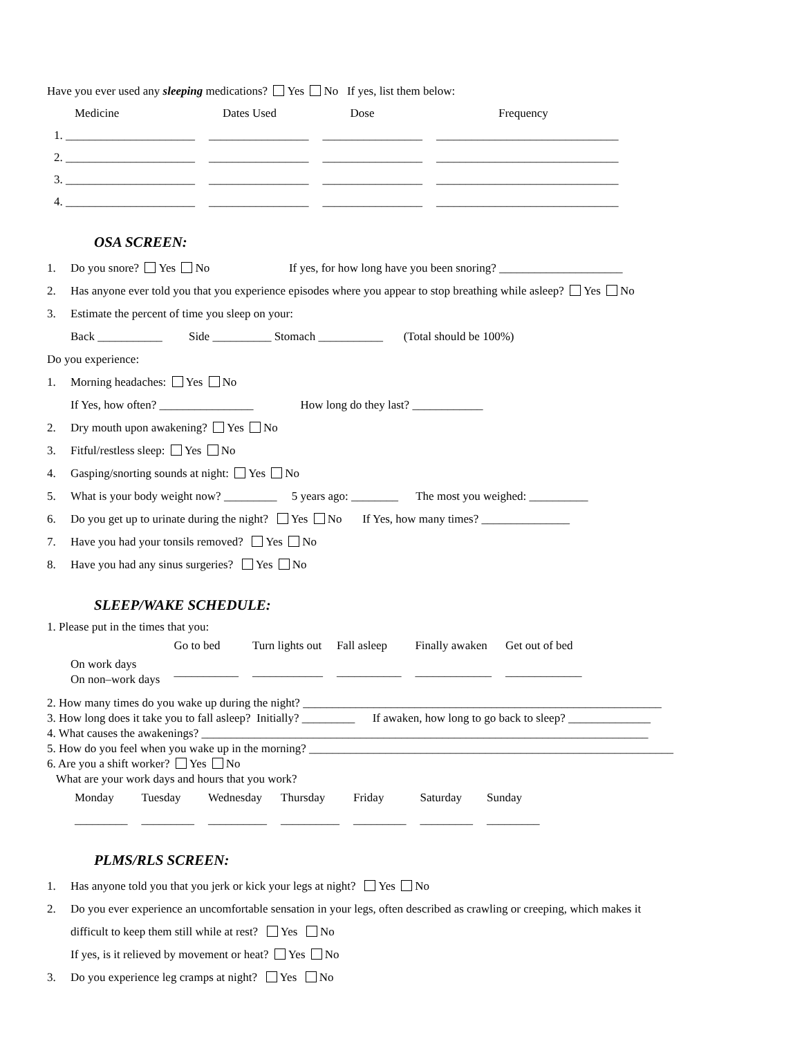Have you ever used any sleeping medications? Yes No If yes, list them below:
| Medicine | Dates Used | Dose | Frequency |
| 1. ______________________ | _________________ | _________________ | _______________________________ |
| 2. ______________________ | _________________ | _________________ | _______________________________ |
| 3. ______________________ | _________________ | _________________ | _______________________________ |
| 4. ______________________ | _________________ | _________________ | _______________________________ |
OSA SCREEN:
1. Do you snore? Yes No If yes, for how long have you been snoring? _____________________
2. Has anyone ever told you that you experience episodes where you appear to stop breathing while asleep? Yes No
3. Estimate the percent of time you sleep on your:
Back ___________ Side __________ Stomach ___________ (Total should be 100%)
Do you experience:
1. Morning headaches: Yes No
If Yes, how often? ________________ How long do they last? ____________
2. Dry mouth upon awakening? Yes No
3. Fitful/restless sleep: Yes No
4. Gasping/snorting sounds at night: Yes No
5. What is your body weight now? _________ 5 years ago: ________ The most you weighed: __________
6. Do you get up to urinate during the night? Yes No If Yes, how many times? _______________
7. Have you had your tonsils removed? Yes No
8. Have you had any sinus surgeries? Yes No
SLEEP/WAKE SCHEDULE:
1. Please put in the times that you:
| | Go to bed | Turn lights out | Fall asleep | Finally awaken | Get out of bed |
| On work days On non–work days | ___________ | ____________ | ___________ | _____________ | _____________ |
2. How many times do you wake up during the night? _____________________________________________________________
3. How long does it take you to fall asleep? Initially? _________ If awaken, how long to go back to sleep? ______________
4. What causes the awakenings? ____________________________________________________________________________
5. How do you feel when you wake up in the morning? ______________________________________________________________
6. Are you a shift worker? Yes No
What are your work days and hours that you work?
| Monday | Tuesday | Wednesday | Thursday | Friday | Saturday | Sunday |
| _________ | _________ | __________ | __________ | _________ | _________ | _________ |
PLMS/RLS SCREEN:
1. Has anyone told you that you jerk or kick your legs at night? Yes No
2. Do you ever experience an uncomfortable sensation in your legs, often described as crawling or creeping, which makes it
difficult to keep them still while at rest? Yes No
If yes, is it relieved by movement or heat? Yes No
3. Do you experience leg cramps at night? Yes No